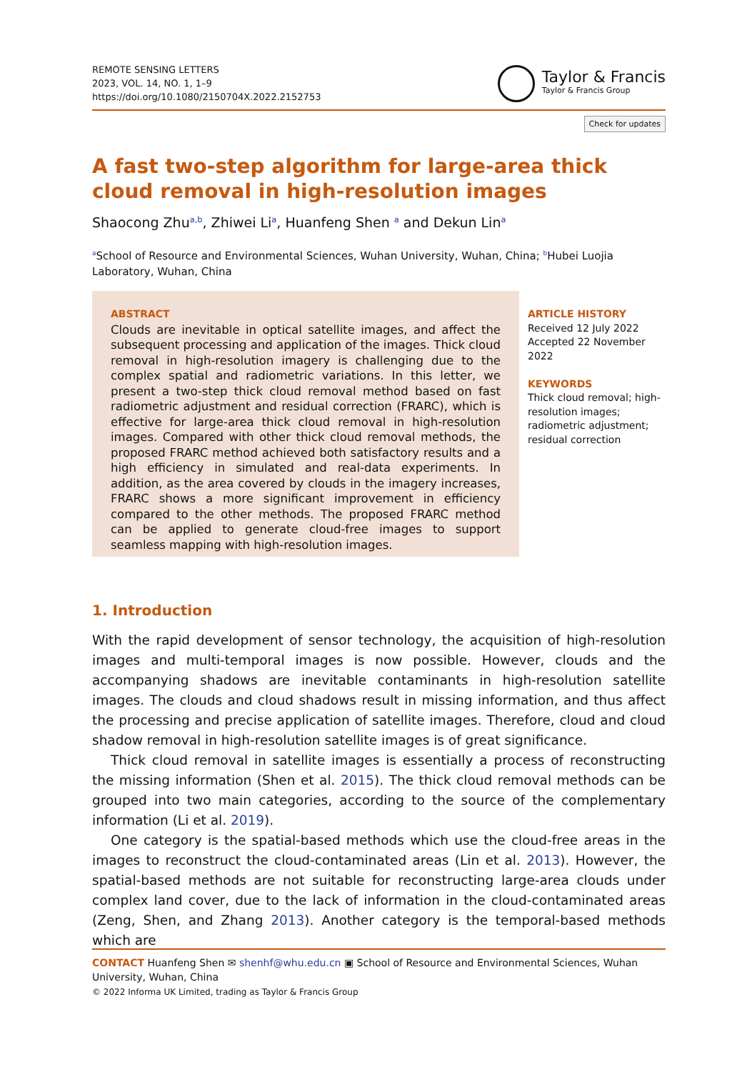REMOTE SENSING LETTERS
2023, VOL. 14, NO. 1, 1–9
https://doi.org/10.1080/2150704X.2022.2152753
Taylor & Francis
Taylor & Francis Group
Check for updates
A fast two-step algorithm for large-area thick cloud removal in high-resolution images
Shaocong Zhu<sup>a,b</sup>, Zhiwei Li<sup>a</sup>, Huanfeng Shen <sup>a</sup> and Dekun Lin<sup>a</sup>
<sup>a</sup> School of Resource and Environmental Sciences, Wuhan University, Wuhan, China; <sup>b</sup>Hubei Luojia Laboratory, Wuhan, China
ABSTRACT
Clouds are inevitable in optical satellite images, and affect the subsequent processing and application of the images. Thick cloud removal in high-resolution imagery is challenging due to the complex spatial and radiometric variations. In this letter, we present a two-step thick cloud removal method based on fast radiometric adjustment and residual correction (FRARC), which is effective for large-area thick cloud removal in high-resolution images. Compared with other thick cloud removal methods, the proposed FRARC method achieved both satisfactory results and a high efficiency in simulated and real-data experiments. In addition, as the area covered by clouds in the imagery increases, FRARC shows a more significant improvement in efficiency compared to the other methods. The proposed FRARC method can be applied to generate cloud-free images to support seamless mapping with high-resolution images.
ARTICLE HISTORY
Received 12 July 2022
Accepted 22 November 2022
KEYWORDS
Thick cloud removal; high-resolution images; radiometric adjustment; residual correction
1. Introduction
With the rapid development of sensor technology, the acquisition of high-resolution images and multi-temporal images is now possible. However, clouds and the accompanying shadows are inevitable contaminants in high-resolution satellite images. The clouds and cloud shadows result in missing information, and thus affect the processing and precise application of satellite images. Therefore, cloud and cloud shadow removal in high-resolution satellite images is of great significance.
Thick cloud removal in satellite images is essentially a process of reconstructing the missing information (Shen et al. 2015). The thick cloud removal methods can be grouped into two main categories, according to the source of the complementary information (Li et al. 2019).
One category is the spatial-based methods which use the cloud-free areas in the images to reconstruct the cloud-contaminated areas (Lin et al. 2013). However, the spatial-based methods are not suitable for reconstructing large-area clouds under complex land cover, due to the lack of information in the cloud-contaminated areas (Zeng, Shen, and Zhang 2013). Another category is the temporal-based methods which are
CONTACT Huanfeng Shen ✉ shenhf@whu.edu.cn ▣ School of Resource and Environmental Sciences, Wuhan University, Wuhan, China
© 2022 Informa UK Limited, trading as Taylor & Francis Group